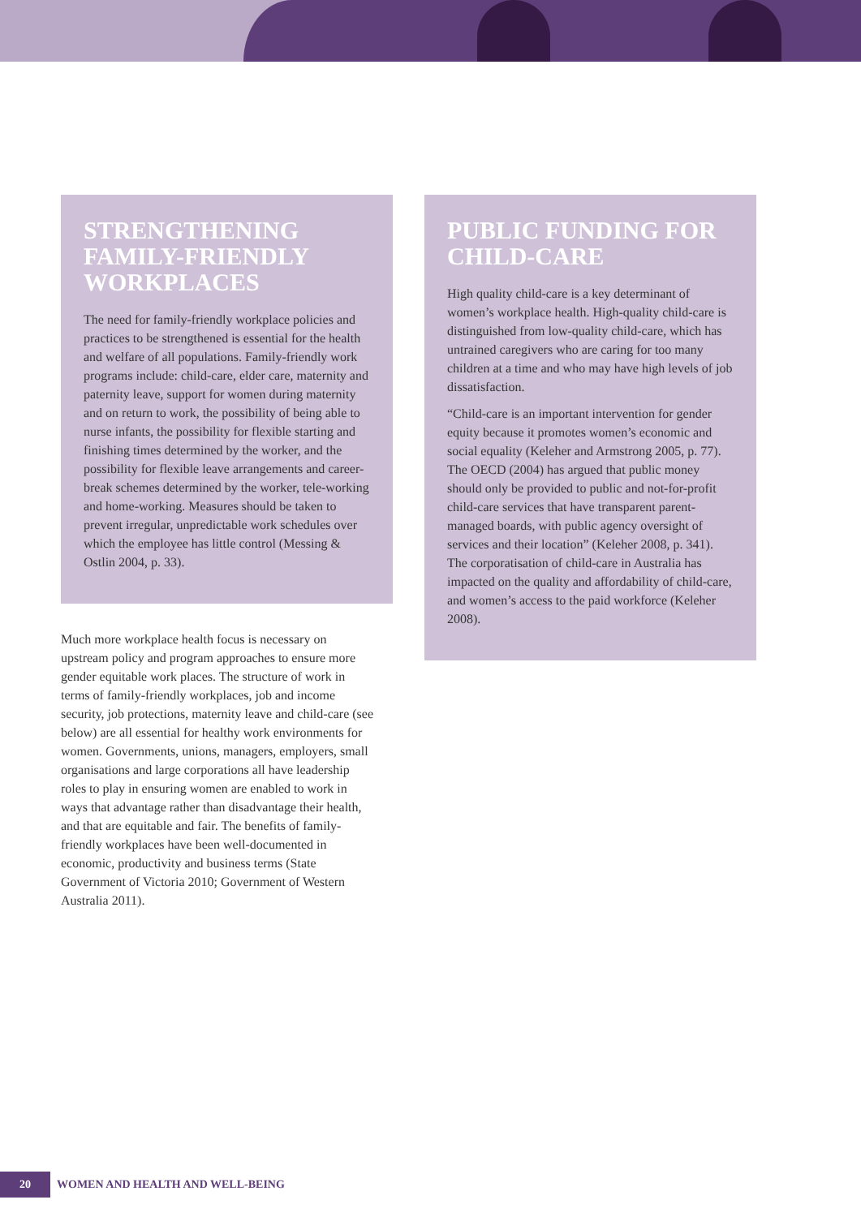STRENGTHENING FAMILY-FRIENDLY WORKPLACES
The need for family-friendly workplace policies and practices to be strengthened is essential for the health and welfare of all populations. Family-friendly work programs include: child-care, elder care, maternity and paternity leave, support for women during maternity and on return to work, the possibility of being able to nurse infants, the possibility for flexible starting and finishing times determined by the worker, and the possibility for flexible leave arrangements and career-break schemes determined by the worker, tele-working and home-working. Measures should be taken to prevent irregular, unpredictable work schedules over which the employee has little control (Messing & Ostlin 2004, p. 33).
Much more workplace health focus is necessary on upstream policy and program approaches to ensure more gender equitable work places. The structure of work in terms of family-friendly workplaces, job and income security, job protections, maternity leave and child-care (see below) are all essential for healthy work environments for women. Governments, unions, managers, employers, small organisations and large corporations all have leadership roles to play in ensuring women are enabled to work in ways that advantage rather than disadvantage their health, and that are equitable and fair. The benefits of family-friendly workplaces have been well-documented in economic, productivity and business terms (State Government of Victoria 2010; Government of Western Australia 2011).
PUBLIC FUNDING FOR CHILD-CARE
High quality child-care is a key determinant of women’s workplace health. High-quality child-care is distinguished from low-quality child-care, which has untrained caregivers who are caring for too many children at a time and who may have high levels of job dissatisfaction.
“Child-care is an important intervention for gender equity because it promotes women’s economic and social equality (Keleher and Armstrong 2005, p. 77). The OECD (2004) has argued that public money should only be provided to public and not-for-profit child-care services that have transparent parent-managed boards, with public agency oversight of services and their location” (Keleher 2008, p. 341). The corporatisation of child-care in Australia has impacted on the quality and affordability of child-care, and women’s access to the paid workforce (Keleher 2008).
20
WOMEN AND HEALTH AND WELL-BEING